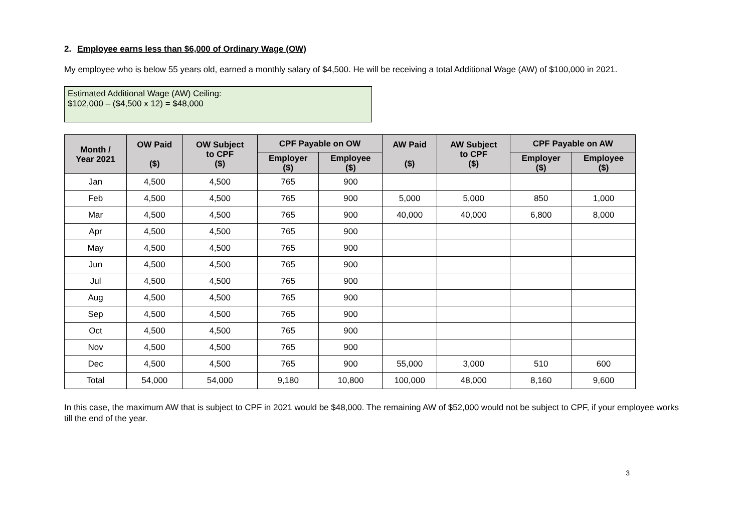2. Employee earns less than $6,000 of Ordinary Wage (OW)
My employee who is below 55 years old, earned a monthly salary of $4,500. He will be receiving a total Additional Wage (AW) of $100,000 in 2021.
Estimated Additional Wage (AW) Ceiling:
$102,000 – ($4,500 x 12) = $48,000
| Month / Year 2021 | OW Paid ($) | OW Subject to CPF ($) | CPF Payable on OW | | AW Paid ($) | AW Subject to CPF ($) | CPF Payable on AW | |
| --- | --- | --- | --- | --- | --- | --- | --- | --- |
| | | | Employer ($) | Employee ($) | | | Employer ($) | Employee ($) |
| Jan | 4,500 | 4,500 | 765 | 900 | | | | |
| Feb | 4,500 | 4,500 | 765 | 900 | 5,000 | 5,000 | 850 | 1,000 |
| Mar | 4,500 | 4,500 | 765 | 900 | 40,000 | 40,000 | 6,800 | 8,000 |
| Apr | 4,500 | 4,500 | 765 | 900 | | | | |
| May | 4,500 | 4,500 | 765 | 900 | | | | |
| Jun | 4,500 | 4,500 | 765 | 900 | | | | |
| Jul | 4,500 | 4,500 | 765 | 900 | | | | |
| Aug | 4,500 | 4,500 | 765 | 900 | | | | |
| Sep | 4,500 | 4,500 | 765 | 900 | | | | |
| Oct | 4,500 | 4,500 | 765 | 900 | | | | |
| Nov | 4,500 | 4,500 | 765 | 900 | | | | |
| Dec | 4,500 | 4,500 | 765 | 900 | 55,000 | 3,000 | 510 | 600 |
| Total | 54,000 | 54,000 | 9,180 | 10,800 | 100,000 | 48,000 | 8,160 | 9,600 |
In this case, the maximum AW that is subject to CPF in 2021 would be $48,000. The remaining AW of $52,000 would not be subject to CPF, if your employee works till the end of the year.
3